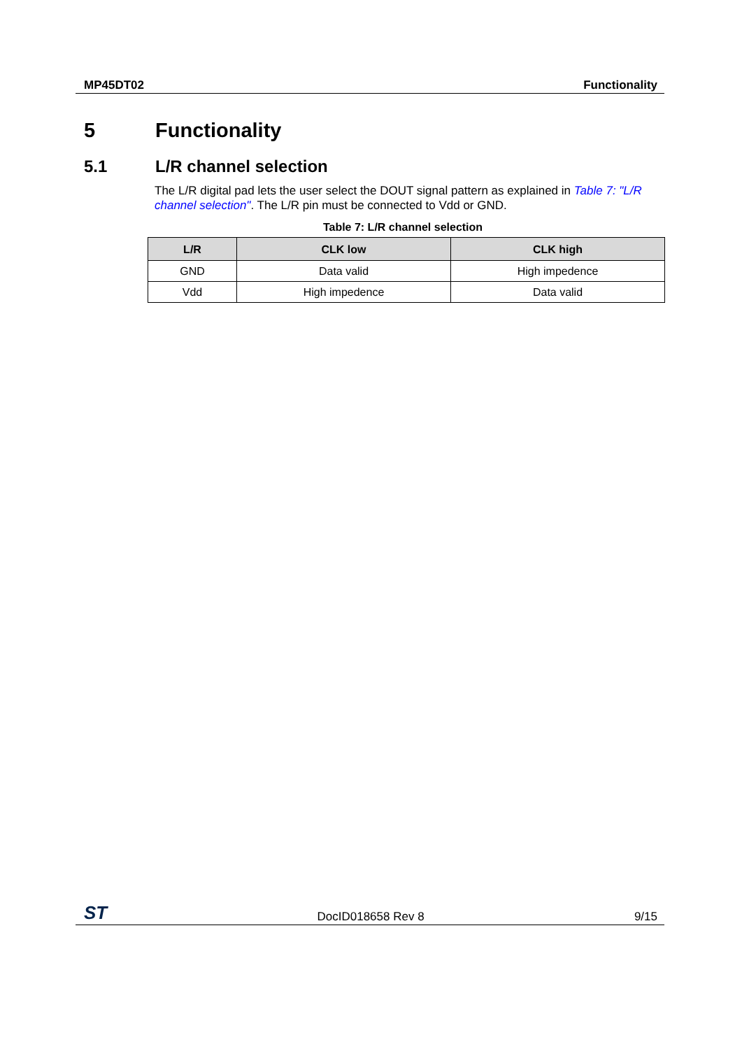MP45DT02 Functionality
5 Functionality
5.1 L/R channel selection
The L/R digital pad lets the user select the DOUT signal pattern as explained in Table 7: "L/R channel selection". The L/R pin must be connected to Vdd or GND.
Table 7: L/R channel selection
| L/R | CLK low | CLK high |
| --- | --- | --- |
| GND | Data valid | High impedence |
| Vdd | High impedence | Data valid |
ST DocID018658 Rev 8 9/15